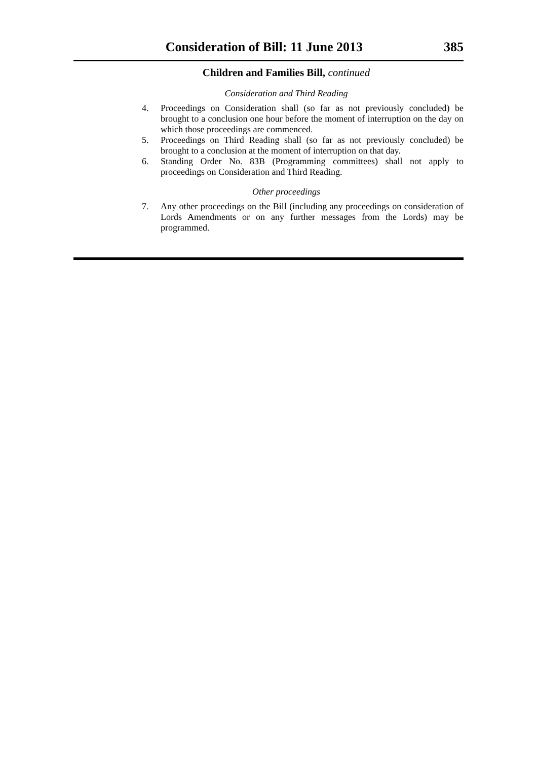Consideration of Bill: 11 June 2013 385
Children and Families Bill, continued
Consideration and Third Reading
4. Proceedings on Consideration shall (so far as not previously concluded) be brought to a conclusion one hour before the moment of interruption on the day on which those proceedings are commenced.
5. Proceedings on Third Reading shall (so far as not previously concluded) be brought to a conclusion at the moment of interruption on that day.
6. Standing Order No. 83B (Programming committees) shall not apply to proceedings on Consideration and Third Reading.
Other proceedings
7. Any other proceedings on the Bill (including any proceedings on consideration of Lords Amendments or on any further messages from the Lords) may be programmed.